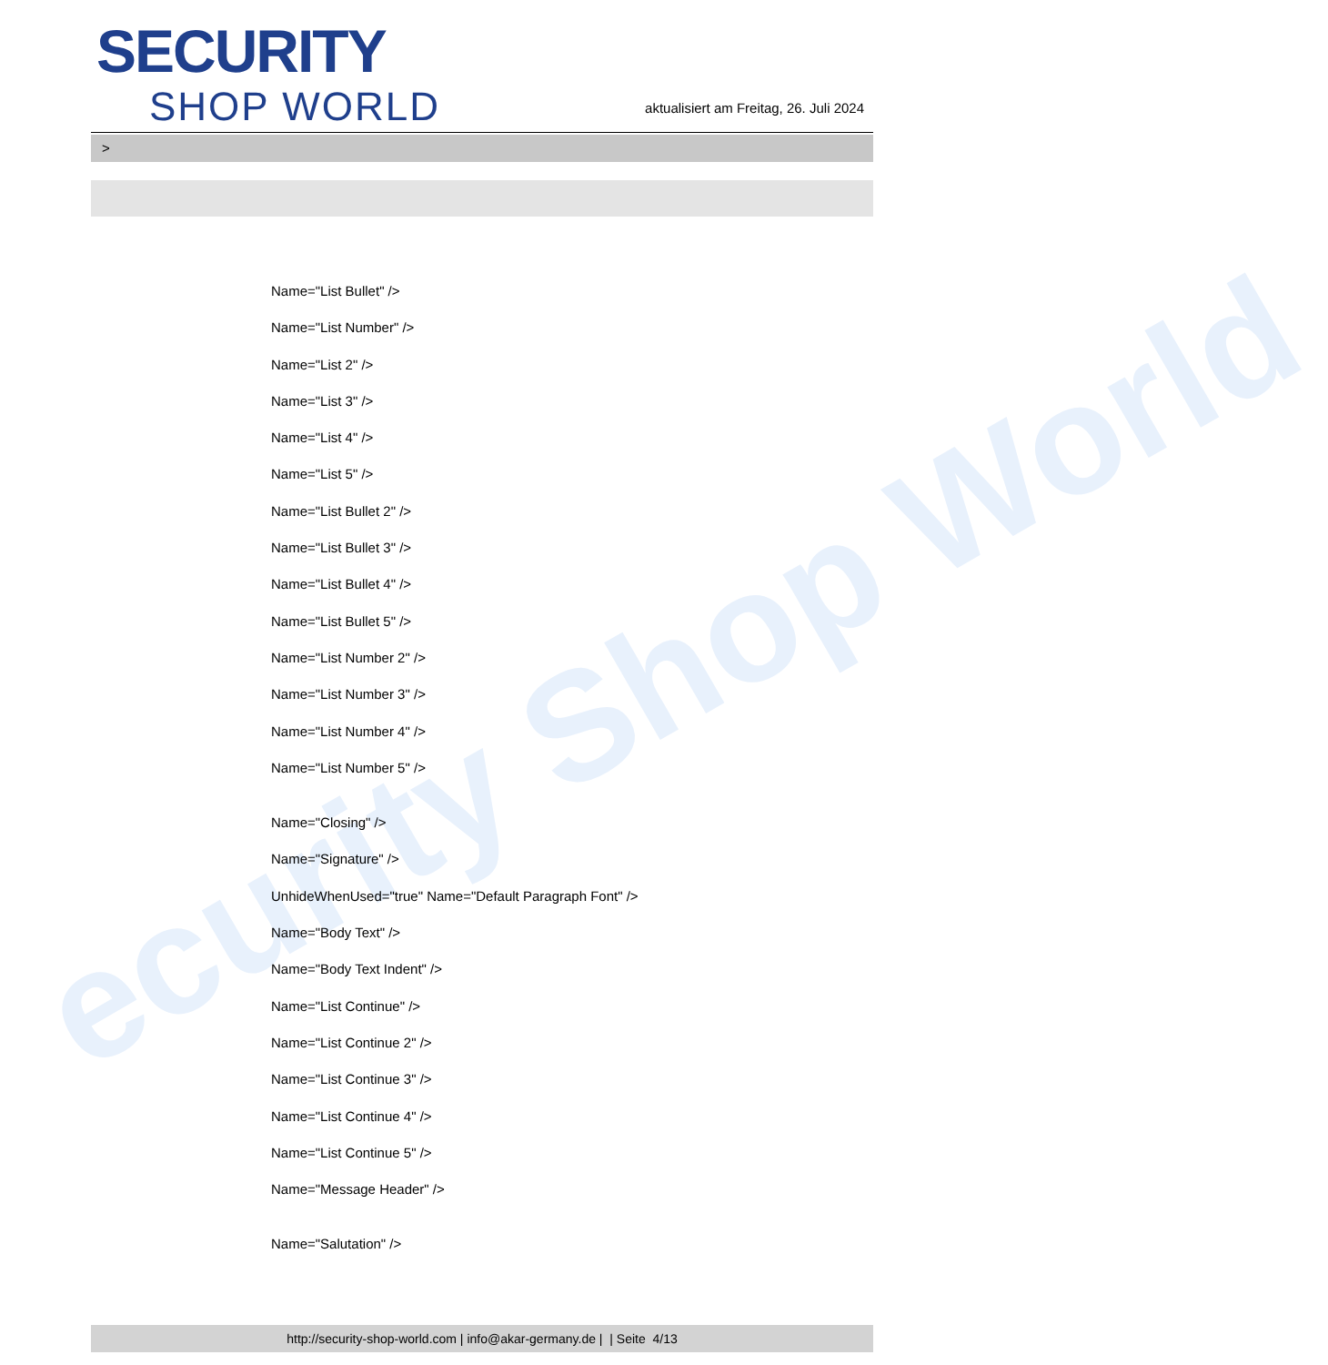ecurity Shop World
SECURITY
SHOP WORLD
aktualisiert am Freitag, 26. Juli 2024
>
Name="List Bullet" />
Name="List Number" />
Name="List 2" />
Name="List 3" />
Name="List 4" />
Name="List 5" />
Name="List Bullet 2" />
Name="List Bullet 3" />
Name="List Bullet 4" />
Name="List Bullet 5" />
Name="List Number 2" />
Name="List Number 3" />
Name="List Number 4" />
Name="List Number 5" />
Name="Closing" />
Name="Signature" />
UnhideWhenUsed="true" Name="Default Paragraph Font" />
Name="Body Text" />
Name="Body Text Indent" />
Name="List Continue" />
Name="List Continue 2" />
Name="List Continue 3" />
Name="List Continue 4" />
Name="List Continue 5" />
Name="Message Header" />
Name="Salutation" />
http://security-shop-world.com | info@akar-germany.de | | Seite 4/13